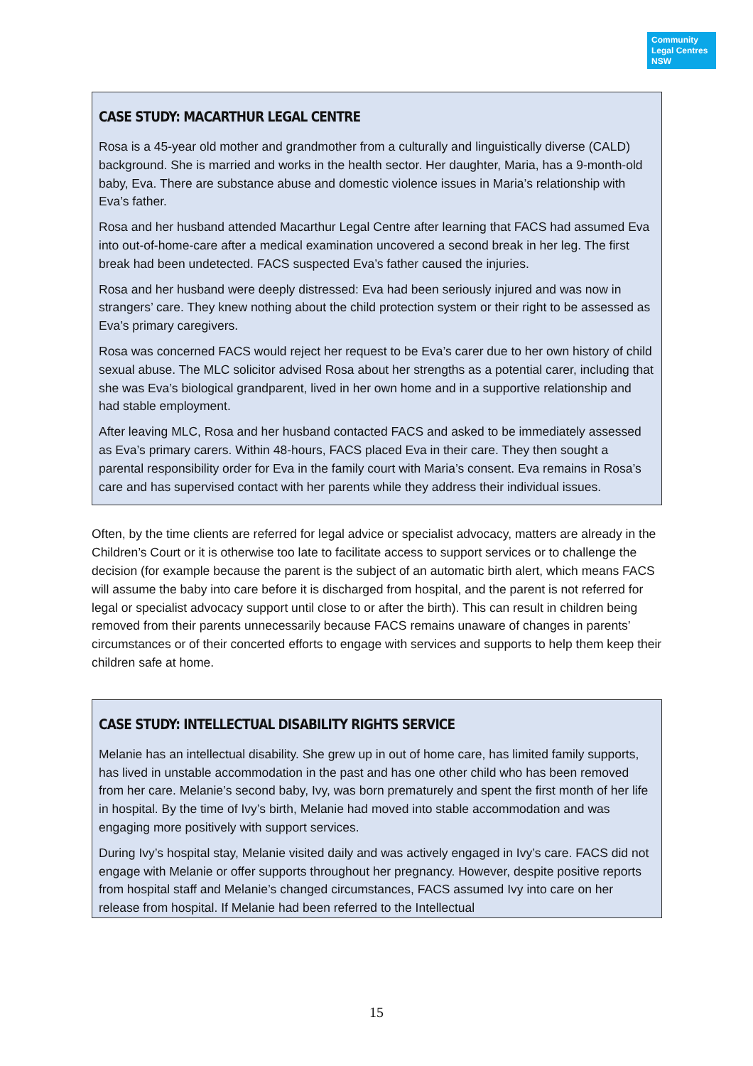Community Legal Centres NSW
CASE STUDY: MACARTHUR LEGAL CENTRE
Rosa is a 45-year old mother and grandmother from a culturally and linguistically diverse (CALD) background. She is married and works in the health sector. Her daughter, Maria, has a 9-month-old baby, Eva. There are substance abuse and domestic violence issues in Maria’s relationship with Eva’s father.
Rosa and her husband attended Macarthur Legal Centre after learning that FACS had assumed Eva into out-of-home-care after a medical examination uncovered a second break in her leg. The first break had been undetected. FACS suspected Eva’s father caused the injuries.
Rosa and her husband were deeply distressed: Eva had been seriously injured and was now in strangers’ care. They knew nothing about the child protection system or their right to be assessed as Eva’s primary caregivers.
Rosa was concerned FACS would reject her request to be Eva’s carer due to her own history of child sexual abuse. The MLC solicitor advised Rosa about her strengths as a potential carer, including that she was Eva’s biological grandparent, lived in her own home and in a supportive relationship and had stable employment.
After leaving MLC, Rosa and her husband contacted FACS and asked to be immediately assessed as Eva’s primary carers. Within 48-hours, FACS placed Eva in their care. They then sought a parental responsibility order for Eva in the family court with Maria’s consent. Eva remains in Rosa’s care and has supervised contact with her parents while they address their individual issues.
Often, by the time clients are referred for legal advice or specialist advocacy, matters are already in the Children’s Court or it is otherwise too late to facilitate access to support services or to challenge the decision (for example because the parent is the subject of an automatic birth alert, which means FACS will assume the baby into care before it is discharged from hospital, and the parent is not referred for legal or specialist advocacy support until close to or after the birth). This can result in children being removed from their parents unnecessarily because FACS remains unaware of changes in parents’ circumstances or of their concerted efforts to engage with services and supports to help them keep their children safe at home.
CASE STUDY: INTELLECTUAL DISABILITY RIGHTS SERVICE
Melanie has an intellectual disability. She grew up in out of home care, has limited family supports, has lived in unstable accommodation in the past and has one other child who has been removed from her care. Melanie’s second baby, Ivy, was born prematurely and spent the first month of her life in hospital. By the time of Ivy’s birth, Melanie had moved into stable accommodation and was engaging more positively with support services.
During Ivy’s hospital stay, Melanie visited daily and was actively engaged in Ivy’s care. FACS did not engage with Melanie or offer supports throughout her pregnancy. However, despite positive reports from hospital staff and Melanie’s changed circumstances, FACS assumed Ivy into care on her release from hospital. If Melanie had been referred to the Intellectual
15